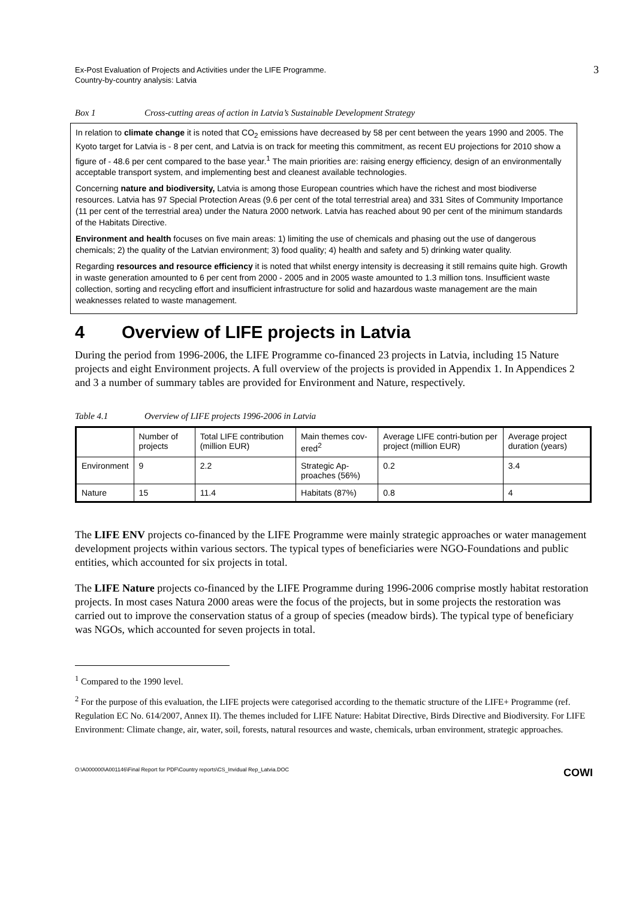Ex-Post Evaluation of Projects and Activities under the LIFE Programme.
Country-by-country analysis: Latvia
3
Box 1 Cross-cutting areas of action in Latvia’s Sustainable Development Strategy
In relation to climate change it is noted that CO<sub>2</sub> emissions have decreased by 58 per cent between the years 1990 and 2005. The Kyoto target for Latvia is - 8 per cent, and Latvia is on track for meeting this commitment, as recent EU projections for 2010 show a figure of - 48.6 per cent compared to the base year.<sup>1</sup> The main priorities are: raising energy efficiency, design of an environmentally acceptable transport system, and implementing best and cleanest available technologies.
Concerning nature and biodiversity, Latvia is among those European countries which have the richest and most biodiverse resources. Latvia has 97 Special Protection Areas (9.6 per cent of the total terrestrial area) and 331 Sites of Community Importance (11 per cent of the terrestrial area) under the Natura 2000 network. Latvia has reached about 90 per cent of the minimum standards of the Habitats Directive.
Environment and health focuses on five main areas: 1) limiting the use of chemicals and phasing out the use of dangerous chemicals; 2) the quality of the Latvian environment; 3) food quality; 4) health and safety and 5) drinking water quality.
Regarding resources and resource efficiency it is noted that whilst energy intensity is decreasing it still remains quite high. Growth in waste generation amounted to 6 per cent from 2000 - 2005 and in 2005 waste amounted to 1.3 million tons. Insufficient waste collection, sorting and recycling effort and insufficient infrastructure for solid and hazardous waste management are the main weaknesses related to waste management.
4 Overview of LIFE projects in Latvia
During the period from 1996-2006, the LIFE Programme co-financed 23 projects in Latvia, including 15 Nature projects and eight Environment projects. A full overview of the projects is provided in Appendix 1. In Appendices 2 and 3 a number of summary tables are provided for Environment and Nature, respectively.
Table 4.1 Overview of LIFE projects 1996-2006 in Latvia
| | Number of projects | Total LIFE contribution (million EUR) | Main themes cov-ered<sup>2</sup> | Average LIFE contri-bution per project (million EUR) | Average project duration (years) |
| --- | --- | --- | --- | --- | --- |
| Environment | 9 | 2.2 | Strategic Ap-proaches (56%) | 0.2 | 3.4 |
| Nature | 15 | 11.4 | Habitats (87%) | 0.8 | 4 |
The LIFE ENV projects co-financed by the LIFE Programme were mainly strategic approaches or water management development projects within various sectors. The typical types of beneficiaries were NGO-Foundations and public entities, which accounted for six projects in total.
The LIFE Nature projects co-financed by the LIFE Programme during 1996-2006 comprise mostly habitat restoration projects. In most cases Natura 2000 areas were the focus of the projects, but in some projects the restoration was carried out to improve the conservation status of a group of species (meadow birds). The typical type of beneficiary was NGOs, which accounted for seven projects in total.
<sup>1</sup> Compared to the 1990 level.
<sup>2</sup> For the purpose of this evaluation, the LIFE projects were categorised according to the thematic structure of the LIFE+ Programme (ref. Regulation EC No. 614/2007, Annex II). The themes included for LIFE Nature: Habitat Directive, Birds Directive and Biodiversity. For LIFE Environment: Climate change, air, water, soil, forests, natural resources and waste, chemicals, urban environment, strategic approaches.
O:\A000000\A001146\Final Report for PDF\Country reports\CS_Invidual Rep_Latvia.DOC COWI